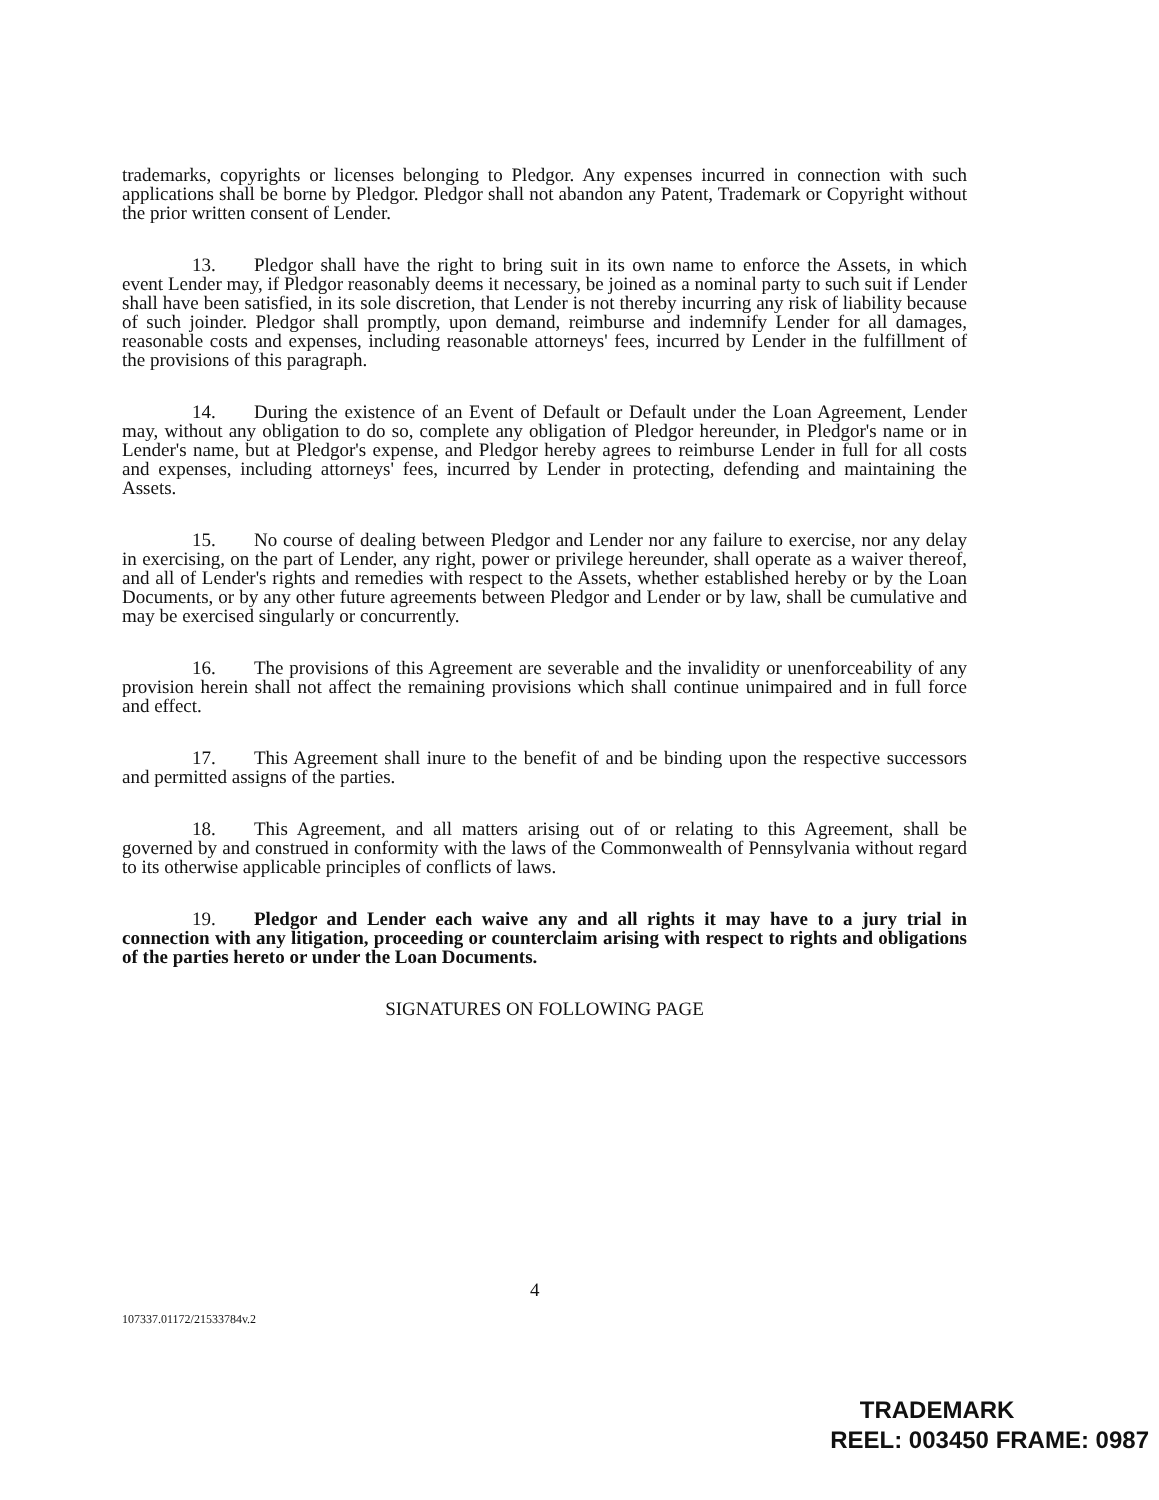trademarks, copyrights or licenses belonging to Pledgor. Any expenses incurred in connection with such applications shall be borne by Pledgor. Pledgor shall not abandon any Patent, Trademark or Copyright without the prior written consent of Lender.
13. Pledgor shall have the right to bring suit in its own name to enforce the Assets, in which event Lender may, if Pledgor reasonably deems it necessary, be joined as a nominal party to such suit if Lender shall have been satisfied, in its sole discretion, that Lender is not thereby incurring any risk of liability because of such joinder. Pledgor shall promptly, upon demand, reimburse and indemnify Lender for all damages, reasonable costs and expenses, including reasonable attorneys' fees, incurred by Lender in the fulfillment of the provisions of this paragraph.
14. During the existence of an Event of Default or Default under the Loan Agreement, Lender may, without any obligation to do so, complete any obligation of Pledgor hereunder, in Pledgor's name or in Lender's name, but at Pledgor's expense, and Pledgor hereby agrees to reimburse Lender in full for all costs and expenses, including attorneys' fees, incurred by Lender in protecting, defending and maintaining the Assets.
15. No course of dealing between Pledgor and Lender nor any failure to exercise, nor any delay in exercising, on the part of Lender, any right, power or privilege hereunder, shall operate as a waiver thereof, and all of Lender's rights and remedies with respect to the Assets, whether established hereby or by the Loan Documents, or by any other future agreements between Pledgor and Lender or by law, shall be cumulative and may be exercised singularly or concurrently.
16. The provisions of this Agreement are severable and the invalidity or unenforceability of any provision herein shall not affect the remaining provisions which shall continue unimpaired and in full force and effect.
17. This Agreement shall inure to the benefit of and be binding upon the respective successors and permitted assigns of the parties.
18. This Agreement, and all matters arising out of or relating to this Agreement, shall be governed by and construed in conformity with the laws of the Commonwealth of Pennsylvania without regard to its otherwise applicable principles of conflicts of laws.
19. Pledgor and Lender each waive any and all rights it may have to a jury trial in connection with any litigation, proceeding or counterclaim arising with respect to rights and obligations of the parties hereto or under the Loan Documents.
SIGNATURES ON FOLLOWING PAGE
4
107337.01172/21533784v.2
TRADEMARK
REEL: 003450 FRAME: 0987